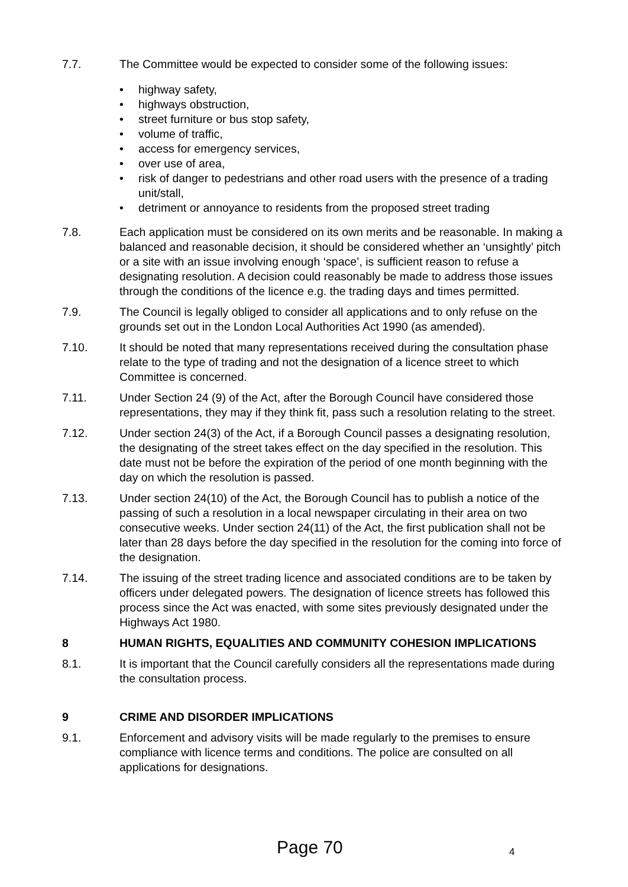7.7. The Committee would be expected to consider some of the following issues:
• highway safety,
• highways obstruction,
• street furniture or bus stop safety,
• volume of traffic,
• access for emergency services,
• over use of area,
• risk of danger to pedestrians and other road users with the presence of a trading unit/stall,
• detriment or annoyance to residents from the proposed street trading
7.8. Each application must be considered on its own merits and be reasonable. In making a balanced and reasonable decision, it should be considered whether an ‘unsightly’ pitch or a site with an issue involving enough ‘space’, is sufficient reason to refuse a designating resolution. A decision could reasonably be made to address those issues through the conditions of the licence e.g. the trading days and times permitted.
7.9. The Council is legally obliged to consider all applications and to only refuse on the grounds set out in the London Local Authorities Act 1990 (as amended).
7.10. It should be noted that many representations received during the consultation phase relate to the type of trading and not the designation of a licence street to which Committee is concerned.
7.11. Under Section 24 (9) of the Act, after the Borough Council have considered those representations, they may if they think fit, pass such a resolution relating to the street.
7.12. Under section 24(3) of the Act, if a Borough Council passes a designating resolution, the designating of the street takes effect on the day specified in the resolution. This date must not be before the expiration of the period of one month beginning with the day on which the resolution is passed.
7.13. Under section 24(10) of the Act, the Borough Council has to publish a notice of the passing of such a resolution in a local newspaper circulating in their area on two consecutive weeks. Under section 24(11) of the Act, the first publication shall not be later than 28 days before the day specified in the resolution for the coming into force of the designation.
7.14. The issuing of the street trading licence and associated conditions are to be taken by officers under delegated powers. The designation of licence streets has followed this process since the Act was enacted, with some sites previously designated under the Highways Act 1980.
8 HUMAN RIGHTS, EQUALITIES AND COMMUNITY COHESION IMPLICATIONS
8.1. It is important that the Council carefully considers all the representations made during the consultation process.
9 CRIME AND DISORDER IMPLICATIONS
9.1. Enforcement and advisory visits will be made regularly to the premises to ensure compliance with licence terms and conditions. The police are consulted on all applications for designations.
Page 70 4